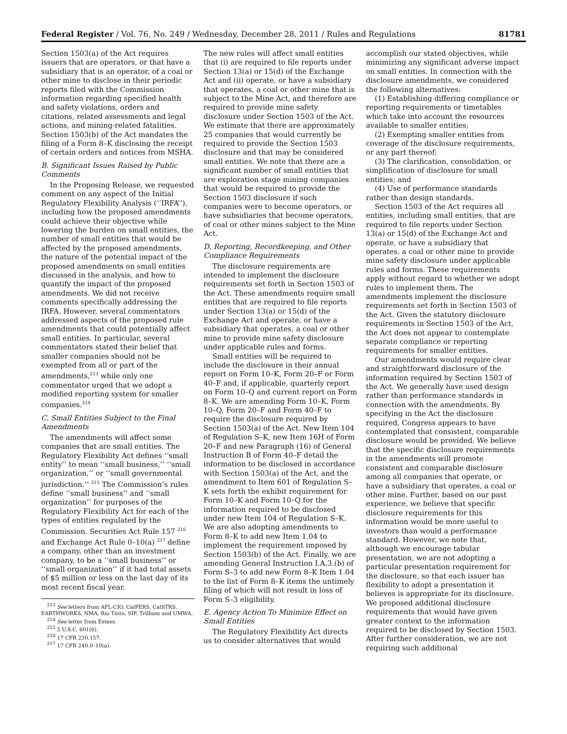Federal Register / Vol. 76, No. 249 / Wednesday, December 28, 2011 / Rules and Regulations 81781
Section 1503(a) of the Act requires issuers that are operators, or that have a subsidiary that is an operator, of a coal or other mine to disclose in their periodic reports filed with the Commission information regarding specified health and safety violations, orders and citations, related assessments and legal actions, and mining-related fatalities. Section 1503(b) of the Act mandates the filing of a Form 8–K disclosing the receipt of certain orders and notices from MSHA.
B. Significant Issues Raised by Public Comments
In the Proposing Release, we requested comment on any aspect of the Initial Regulatory Flexibility Analysis (‘‘IRFA’’), including how the proposed amendments could achieve their objective while lowering the burden on small entities, the number of small entities that would be affected by the proposed amendments, the nature of the potential impact of the proposed amendments on small entities discussed in the analysis, and how to quantify the impact of the proposed amendments. We did not receive comments specifically addressing the IRFA. However, several commentators addressed aspects of the proposed rule amendments that could potentially affect small entities. In particular, several commentators stated their belief that smaller companies should not be exempted from all or part of the amendments,<sup>213</sup> while only one commentator urged that we adopt a modified reporting system for smaller companies.<sup>214</sup>
C. Small Entities Subject to the Final Amendments
The amendments will affect some companies that are small entities. The Regulatory Flexibility Act defines ‘‘small entity’’ to mean ‘‘small business,’’ ‘‘small organization,’’ or ‘‘small governmental jurisdiction.’’ <sup>215</sup> The Commission’s rules define ‘‘small business’’ and ‘‘small organization’’ for purposes of the Regulatory Flexibility Act for each of the types of entities regulated by the Commission. Securities Act Rule 157 <sup>216</sup> and Exchange Act Rule 0–10(a) <sup>217</sup> define a company, other than an investment company, to be a ‘‘small business’’ or ‘‘small organization’’ if it had total assets of $5 million or less on the last day of its most recent fiscal year.
<sup>213</sup> See letters from AFL-CIO, CalPERS, CalSTRS, EARTHWORKS, NMA, Rio Tinto, SIF, Trillium and UMWA.
<sup>214</sup> See letter from Estess.
<sup>215</sup> 5 U.S.C. 601(6).
<sup>216</sup> 17 CFR 230.157.
<sup>217</sup> 17 CFR 240.0–10(a).
The new rules will affect small entities that (i) are required to file reports under Section 13(a) or 15(d) of the Exchange Act and (ii) operate, or have a subsidiary that operates, a coal or other mine that is subject to the Mine Act, and therefore are required to provide mine safety disclosure under Section 1503 of the Act. We estimate that there are approximately 25 companies that would currently be required to provide the Section 1503 disclosure and that may be considered small entities. We note that there are a significant number of small entities that are exploration stage mining companies that would be required to provide the Section 1503 disclosure if such companies were to become operators, or have subsidiaries that become operators, of coal or other mines subject to the Mine Act.
D. Reporting, Recordkeeping, and Other Compliance Requirements
The disclosure requirements are intended to implement the disclosure requirements set forth in Section 1503 of the Act. These amendments require small entities that are required to file reports under Section 13(a) or 15(d) of the Exchange Act and operate, or have a subsidiary that operates, a coal or other mine to provide mine safety disclosure under applicable rules and forms.
Small entities will be required to include the disclosure in their annual report on Form 10–K, Form 20–F or Form 40–F and, if applicable, quarterly report on Form 10–Q and current report on Form 8–K. We are amending Form 10–K, Form 10–Q, Form 20–F and Form 40–F to require the disclosure required by Section 1503(a) of the Act. New Item 104 of Regulation S–K, new Item 16H of Form 20–F and new Paragraph (16) of General Instruction B of Form 40–F detail the information to be disclosed in accordance with Section 1503(a) of the Act, and the amendment to Item 601 of Regulation S–K sets forth the exhibit requirement for Form 10–K and Form 10–Q for the information required to be disclosed under new Item 104 of Regulation S–K. We are also adopting amendments to Form 8–K to add new Item 1.04 to implement the requirement imposed by Section 1503(b) of the Act. Finally, we are amending General Instruction I.A.3.(b) of Form S–3 to add new Form 8–K Item 1.04 to the list of Form 8–K items the untimely filing of which will not result in loss of Form S–3 eligibility.
E. Agency Action To Minimize Effect on Small Entities
The Regulatory Flexibility Act directs us to consider alternatives that would
accomplish our stated objectives, while minimizing any significant adverse impact on small entities. In connection with the disclosure amendments, we considered the following alternatives:
(1) Establishing differing compliance or reporting requirements or timetables which take into account the resources available to smaller entities;
(2) Exempting smaller entities from coverage of the disclosure requirements, or any part thereof;
(3) The clarification, consolidation, or simplification of disclosure for small entities; and
(4) Use of performance standards rather than design standards.
Section 1503 of the Act requires all entities, including small entities, that are required to file reports under Section 13(a) or 15(d) of the Exchange Act and operate, or have a subsidiary that operates, a coal or other mine to provide mine safety disclosure under applicable rules and forms. These requirements apply without regard to whether we adopt rules to implement them. The amendments implement the disclosure requirements set forth in Section 1503 of the Act. Given the statutory disclosure requirements in Section 1503 of the Act, the Act does not appear to contemplate separate compliance or reporting requirements for smaller entities.
Our amendments would require clear and straightforward disclosure of the information required by Section 1503 of the Act. We generally have used design rather than performance standards in connection with the amendments. By specifying in the Act the disclosure required, Congress appears to have contemplated that consistent, comparable disclosure would be provided. We believe that the specific disclosure requirements in the amendments will promote consistent and comparable disclosure among all companies that operate, or have a subsidiary that operates, a coal or other mine. Further, based on our past experience, we believe that specific disclosure requirements for this information would be more useful to investors than would a performance standard. However, we note that, although we encourage tabular presentation, we are not adopting a particular presentation requirement for the disclosure, so that each issuer has flexibility to adopt a presentation it believes is appropriate for its disclosure. We proposed additional disclosure requirements that would have given greater context to the information required to be disclosed by Section 1503. After further consideration, we are not requiring such additional